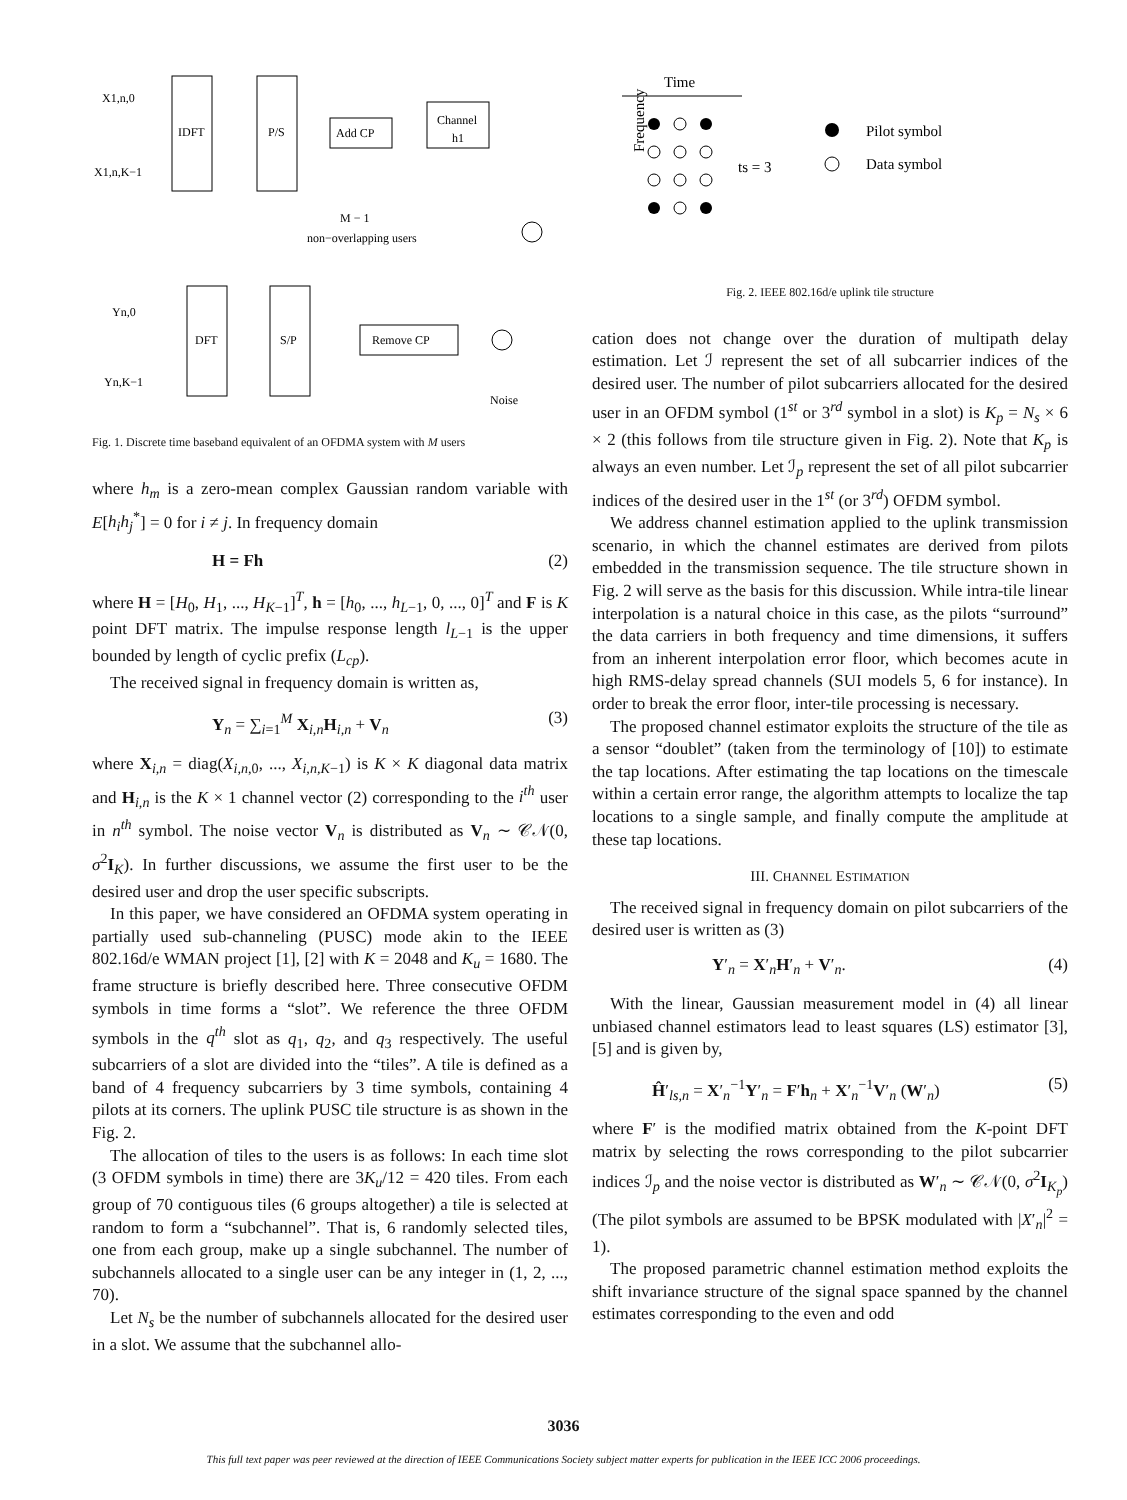IDFT
P/S
Add CP
Channel
h1
X1,n,0
X1,n,K−1
M − 1
non−overlapping users
DFT
S/P
Remove CP
Yn,0
Yn,K−1
Noise
Fig. 1. Discrete time baseband equivalent of an OFDMA system with M users
where h<sub>m</sub> is a zero-mean complex Gaussian random variable with E[h<sub>i</sub>h<sub>j</sub><sup>*</sup>] = 0 for i ≠ j. In frequency domain
H = Fh (2)
where H = [H<sub>0</sub>, H<sub>1</sub>, ..., H<sub>K−1</sub>]<sup>T</sup>, h = [h<sub>0</sub>, ..., h<sub>L−1</sub>, 0, ..., 0]<sup>T</sup> and F is K point DFT matrix. The impulse response length l<sub>L−1</sub> is the upper bounded by length of cyclic prefix (L<sub>cp</sub>).
The received signal in frequency domain is written as,
Y<sub>n</sub> = ∑<sub>i=1</sub><sup>M</sup> X<sub>i,n</sub>H<sub>i,n</sub> + V<sub>n</sub> (3)
where X<sub>i,n</sub> = diag(X<sub>i,n,0</sub>, ..., X<sub>i,n,K−1</sub>) is K × K diagonal data matrix and H<sub>i,n</sub> is the K × 1 channel vector (2) corresponding to the i<sup>th</sup> user in n<sup>th</sup> symbol. The noise vector V<sub>n</sub> is distributed as V<sub>n</sub> ∼ 𝒞𝒩(0, σ<sup>2</sup>I<sub>K</sub>). In further discussions, we assume the first user to be the desired user and drop the user specific subscripts.
In this paper, we have considered an OFDMA system operating in partially used sub-channeling (PUSC) mode akin to the IEEE 802.16d/e WMAN project [1], [2] with K = 2048 and K<sub>u</sub> = 1680. The frame structure is briefly described here. Three consecutive OFDM symbols in time forms a “slot”. We reference the three OFDM symbols in the q<sup>th</sup> slot as q<sub>1</sub>, q<sub>2</sub>, and q<sub>3</sub> respectively. The useful subcarriers of a slot are divided into the “tiles”. A tile is defined as a band of 4 frequency subcarriers by 3 time symbols, containing 4 pilots at its corners. The uplink PUSC tile structure is as shown in the Fig. 2.
The allocation of tiles to the users is as follows: In each time slot (3 OFDM symbols in time) there are 3K<sub>u</sub>/12 = 420 tiles. From each group of 70 contiguous tiles (6 groups altogether) a tile is selected at random to form a “subchannel”. That is, 6 randomly selected tiles, one from each group, make up a single subchannel. The number of subchannels allocated to a single user can be any integer in (1, 2, ..., 70).
Let N<sub>s</sub> be the number of subchannels allocated for the desired user in a slot. We assume that the subchannel allo-
Time
Frequency
ts = 3
Pilot symbol
Data symbol
Fig. 2. IEEE 802.16d/e uplink tile structure
cation does not change over the duration of multipath delay estimation. Let ℐ represent the set of all subcarrier indices of the desired user. The number of pilot subcarriers allocated for the desired user in an OFDM symbol (1<sup>st</sup> or 3<sup>rd</sup> symbol in a slot) is K<sub>p</sub> = N<sub>s</sub> × 6 × 2 (this follows from tile structure given in Fig. 2). Note that K<sub>p</sub> is always an even number. Let ℐ<sub>p</sub> represent the set of all pilot subcarrier indices of the desired user in the 1<sup>st</sup> (or 3<sup>rd</sup>) OFDM symbol.
We address channel estimation applied to the uplink transmission scenario, in which the channel estimates are derived from pilots embedded in the transmission sequence. The tile structure shown in Fig. 2 will serve as the basis for this discussion. While intra-tile linear interpolation is a natural choice in this case, as the pilots “surround” the data carriers in both frequency and time dimensions, it suffers from an inherent interpolation error floor, which becomes acute in high RMS-delay spread channels (SUI models 5, 6 for instance). In order to break the error floor, inter-tile processing is necessary.
The proposed channel estimator exploits the structure of the tile as a sensor “doublet” (taken from the terminology of [10]) to estimate the tap locations. After estimating the tap locations on the timescale within a certain error range, the algorithm attempts to localize the tap locations to a single sample, and finally compute the amplitude at these tap locations.
III. CHANNEL ESTIMATION
The received signal in frequency domain on pilot subcarriers of the desired user is written as (3)
Y′<sub>n</sub> = X′<sub>n</sub>H′<sub>n</sub> + V′<sub>n</sub>. (4)
With the linear, Gaussian measurement model in (4) all linear unbiased channel estimators lead to least squares (LS) estimator [3], [5] and is given by,
Ĥ′<sub>ls,n</sub> = X′<sub>n</sub><sup>−1</sup>Y′<sub>n</sub> = F′h<sub>n</sub> + X′<sub>n</sub><sup>−1</sup>V′<sub>n</sub> (W′<sub>n</sub>) (5)
where F′ is the modified matrix obtained from the K-point DFT matrix by selecting the rows corresponding to the pilot subcarrier indices ℐ<sub>p</sub> and the noise vector is distributed as W′<sub>n</sub> ∼ 𝒞𝒩(0, σ<sup>2</sup>I<sub>K<sub>p</sub></sub>) (The pilot symbols are assumed to be BPSK modulated with |X′<sub>n</sub>|<sup>2</sup> = 1).
The proposed parametric channel estimation method exploits the shift invariance structure of the signal space spanned by the channel estimates corresponding to the even and odd
3036
This full text paper was peer reviewed at the direction of IEEE Communications Society subject matter experts for publication in the IEEE ICC 2006 proceedings.